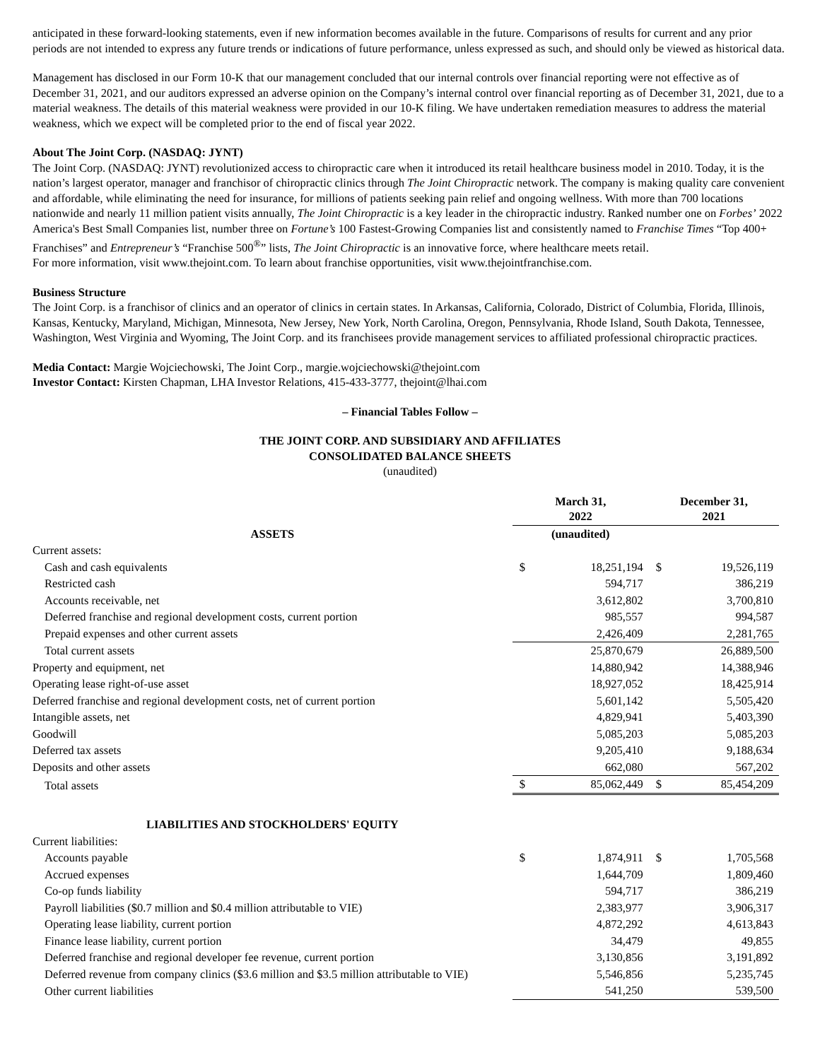anticipated in these forward-looking statements, even if new information becomes available in the future. Comparisons of results for current and any prior periods are not intended to express any future trends or indications of future performance, unless expressed as such, and should only be viewed as historical data.
Management has disclosed in our Form 10-K that our management concluded that our internal controls over financial reporting were not effective as of December 31, 2021, and our auditors expressed an adverse opinion on the Company’s internal control over financial reporting as of December 31, 2021, due to a material weakness. The details of this material weakness were provided in our 10-K filing. We have undertaken remediation measures to address the material weakness, which we expect will be completed prior to the end of fiscal year 2022.
About The Joint Corp. (NASDAQ: JYNT)
The Joint Corp. (NASDAQ: JYNT) revolutionized access to chiropractic care when it introduced its retail healthcare business model in 2010. Today, it is the nation’s largest operator, manager and franchisor of chiropractic clinics through The Joint Chiropractic network. The company is making quality care convenient and affordable, while eliminating the need for insurance, for millions of patients seeking pain relief and ongoing wellness. With more than 700 locations nationwide and nearly 11 million patient visits annually, The Joint Chiropractic is a key leader in the chiropractic industry. Ranked number one on Forbes’ 2022 America's Best Small Companies list, number three on Fortune’s 100 Fastest-Growing Companies list and consistently named to Franchise Times “Top 400+ Franchises” and Entrepreneur’s “Franchise 500<sup>®</sup>” lists, The Joint Chiropractic is an innovative force, where healthcare meets retail.
For more information, visit www.thejoint.com. To learn about franchise opportunities, visit www.thejointfranchise.com.
Business Structure
The Joint Corp. is a franchisor of clinics and an operator of clinics in certain states. In Arkansas, California, Colorado, District of Columbia, Florida, Illinois, Kansas, Kentucky, Maryland, Michigan, Minnesota, New Jersey, New York, North Carolina, Oregon, Pennsylvania, Rhode Island, South Dakota, Tennessee, Washington, West Virginia and Wyoming, The Joint Corp. and its franchisees provide management services to affiliated professional chiropractic practices.
Media Contact: Margie Wojciechowski, The Joint Corp., margie.wojciechowski@thejoint.com
Investor Contact: Kirsten Chapman, LHA Investor Relations, 415-433-3777, thejoint@lhai.com
– Financial Tables Follow –
THE JOINT CORP. AND SUBSIDIARY AND AFFILIATES
CONSOLIDATED BALANCE SHEETS
(unaudited)
| | March 31, 2022 | | December 31, 2021 | |
| --- | --- | --- | --- | --- |
| ASSETS | (unaudited) | | | |
| Current assets: | | | | |
| Cash and cash equivalents | $ | 18,251,194 | $ | 19,526,119 |
| Restricted cash | | 594,717 | | 386,219 |
| Accounts receivable, net | | 3,612,802 | | 3,700,810 |
| Deferred franchise and regional development costs, current portion | | 985,557 | | 994,587 |
| Prepaid expenses and other current assets | | 2,426,409 | | 2,281,765 |
| Total current assets | | 25,870,679 | | 26,889,500 |
| Property and equipment, net | | 14,880,942 | | 14,388,946 |
| Operating lease right-of-use asset | | 18,927,052 | | 18,425,914 |
| Deferred franchise and regional development costs, net of current portion | | 5,601,142 | | 5,505,420 |
| Intangible assets, net | | 4,829,941 | | 5,403,390 |
| Goodwill | | 5,085,203 | | 5,085,203 |
| Deferred tax assets | | 9,205,410 | | 9,188,634 |
| Deposits and other assets | | 662,080 | | 567,202 |
| Total assets | $ | 85,062,449 | $ | 85,454,209 |
| LIABILITIES AND STOCKHOLDERS' EQUITY | | | | |
| Current liabilities: | | | | |
| Accounts payable | $ | 1,874,911 | $ | 1,705,568 |
| Accrued expenses | | 1,644,709 | | 1,809,460 |
| Co-op funds liability | | 594,717 | | 386,219 |
| Payroll liabilities ($0.7 million and $0.4 million attributable to VIE) | | 2,383,977 | | 3,906,317 |
| Operating lease liability, current portion | | 4,872,292 | | 4,613,843 |
| Finance lease liability, current portion | | 34,479 | | 49,855 |
| Deferred franchise and regional developer fee revenue, current portion | | 3,130,856 | | 3,191,892 |
| Deferred revenue from company clinics ($3.6 million and $3.5 million attributable to VIE) | | 5,546,856 | | 5,235,745 |
| Other current liabilities | | 541,250 | | 539,500 |